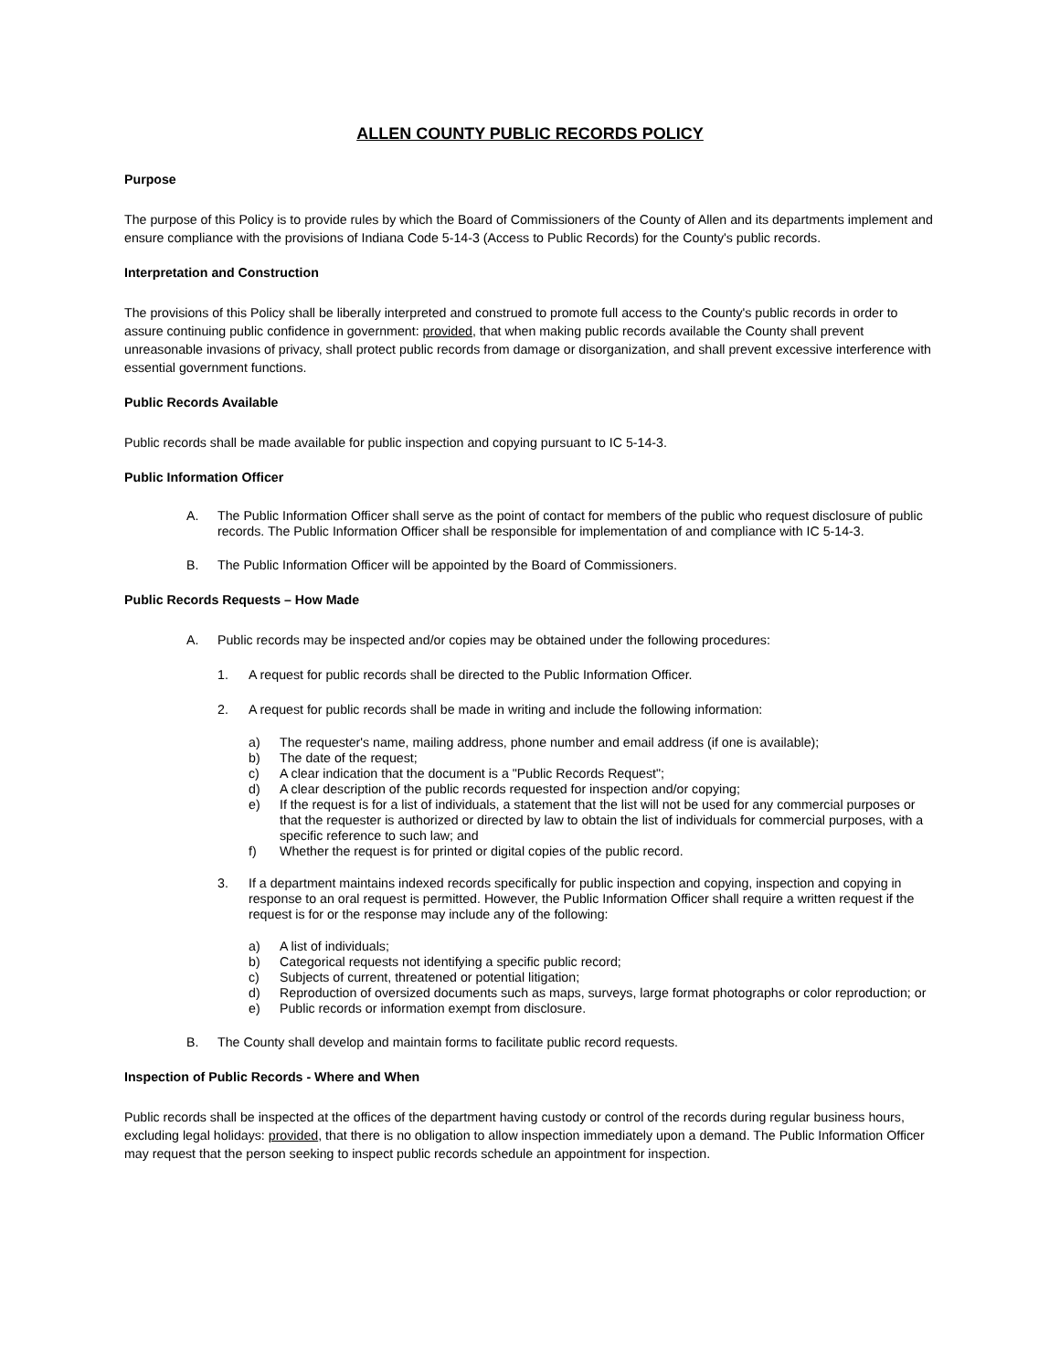ALLEN COUNTY PUBLIC RECORDS POLICY
Purpose
The purpose of this Policy is to provide rules by which the Board of Commissioners of the County of Allen and its departments implement and ensure compliance with the provisions of Indiana Code 5-14-3 (Access to Public Records) for the County's public records.
Interpretation and Construction
The provisions of this Policy shall be liberally interpreted and construed to promote full access to the County's public records in order to assure continuing public confidence in government: provided, that when making public records available the County shall prevent unreasonable invasions of privacy, shall protect public records from damage or disorganization, and shall prevent excessive interference with essential government functions.
Public Records Available
Public records shall be made available for public inspection and copying pursuant to IC 5-14-3.
Public Information Officer
A. The Public Information Officer shall serve as the point of contact for members of the public who request disclosure of public records. The Public Information Officer shall be responsible for implementation of and compliance with IC 5-14-3.
B. The Public Information Officer will be appointed by the Board of Commissioners.
Public Records Requests – How Made
A. Public records may be inspected and/or copies may be obtained under the following procedures:
1. A request for public records shall be directed to the Public Information Officer.
2. A request for public records shall be made in writing and include the following information:
a) The requester's name, mailing address, phone number and email address (if one is available);
b) The date of the request;
c) A clear indication that the document is a "Public Records Request";
d) A clear description of the public records requested for inspection and/or copying;
e) If the request is for a list of individuals, a statement that the list will not be used for any commercial purposes or that the requester is authorized or directed by law to obtain the list of individuals for commercial purposes, with a specific reference to such law; and
f) Whether the request is for printed or digital copies of the public record.
3. If a department maintains indexed records specifically for public inspection and copying, inspection and copying in response to an oral request is permitted. However, the Public Information Officer shall require a written request if the request is for or the response may include any of the following:
a) A list of individuals;
b) Categorical requests not identifying a specific public record;
c) Subjects of current, threatened or potential litigation;
d) Reproduction of oversized documents such as maps, surveys, large format photographs or color reproduction; or
e) Public records or information exempt from disclosure.
B. The County shall develop and maintain forms to facilitate public record requests.
Inspection of Public Records - Where and When
Public records shall be inspected at the offices of the department having custody or control of the records during regular business hours, excluding legal holidays: provided, that there is no obligation to allow inspection immediately upon a demand. The Public Information Officer may request that the person seeking to inspect public records schedule an appointment for inspection.